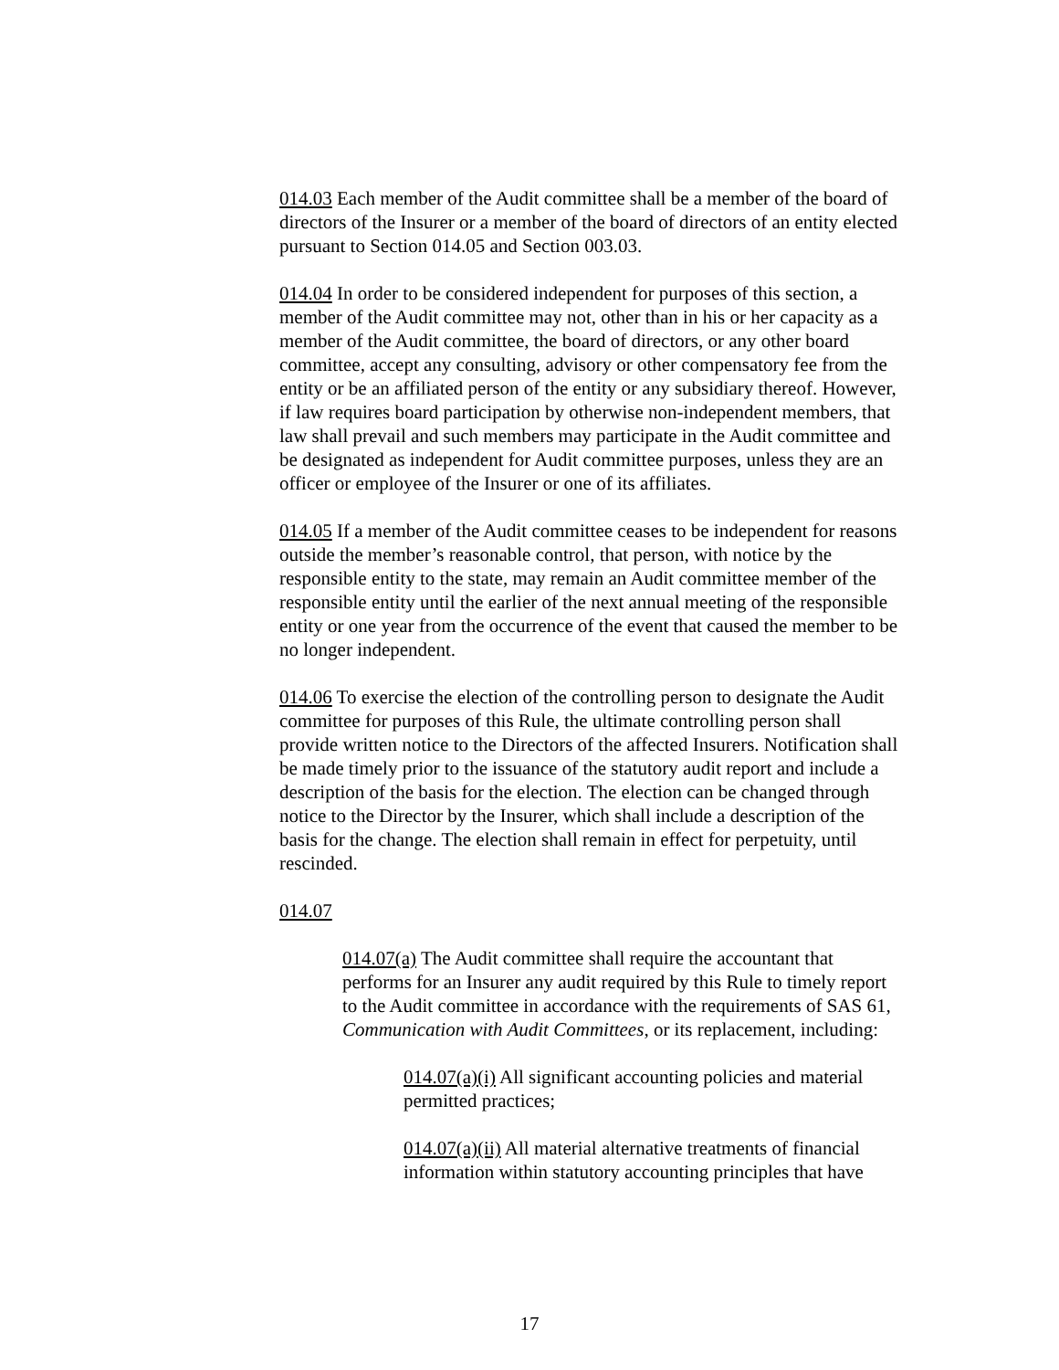014.03 Each member of the Audit committee shall be a member of the board of directors of the Insurer or a member of the board of directors of an entity elected pursuant to Section 014.05 and Section 003.03.
014.04 In order to be considered independent for purposes of this section, a member of the Audit committee may not, other than in his or her capacity as a member of the Audit committee, the board of directors, or any other board committee, accept any consulting, advisory or other compensatory fee from the entity or be an affiliated person of the entity or any subsidiary thereof. However, if law requires board participation by otherwise non-independent members, that law shall prevail and such members may participate in the Audit committee and be designated as independent for Audit committee purposes, unless they are an officer or employee of the Insurer or one of its affiliates.
014.05 If a member of the Audit committee ceases to be independent for reasons outside the member’s reasonable control, that person, with notice by the responsible entity to the state, may remain an Audit committee member of the responsible entity until the earlier of the next annual meeting of the responsible entity or one year from the occurrence of the event that caused the member to be no longer independent.
014.06 To exercise the election of the controlling person to designate the Audit committee for purposes of this Rule, the ultimate controlling person shall provide written notice to the Directors of the affected Insurers. Notification shall be made timely prior to the issuance of the statutory audit report and include a description of the basis for the election. The election can be changed through notice to the Director by the Insurer, which shall include a description of the basis for the change. The election shall remain in effect for perpetuity, until rescinded.
014.07
014.07(a) The Audit committee shall require the accountant that performs for an Insurer any audit required by this Rule to timely report to the Audit committee in accordance with the requirements of SAS 61, Communication with Audit Committees, or its replacement, including:
014.07(a)(i) All significant accounting policies and material permitted practices;
014.07(a)(ii) All material alternative treatments of financial information within statutory accounting principles that have
17